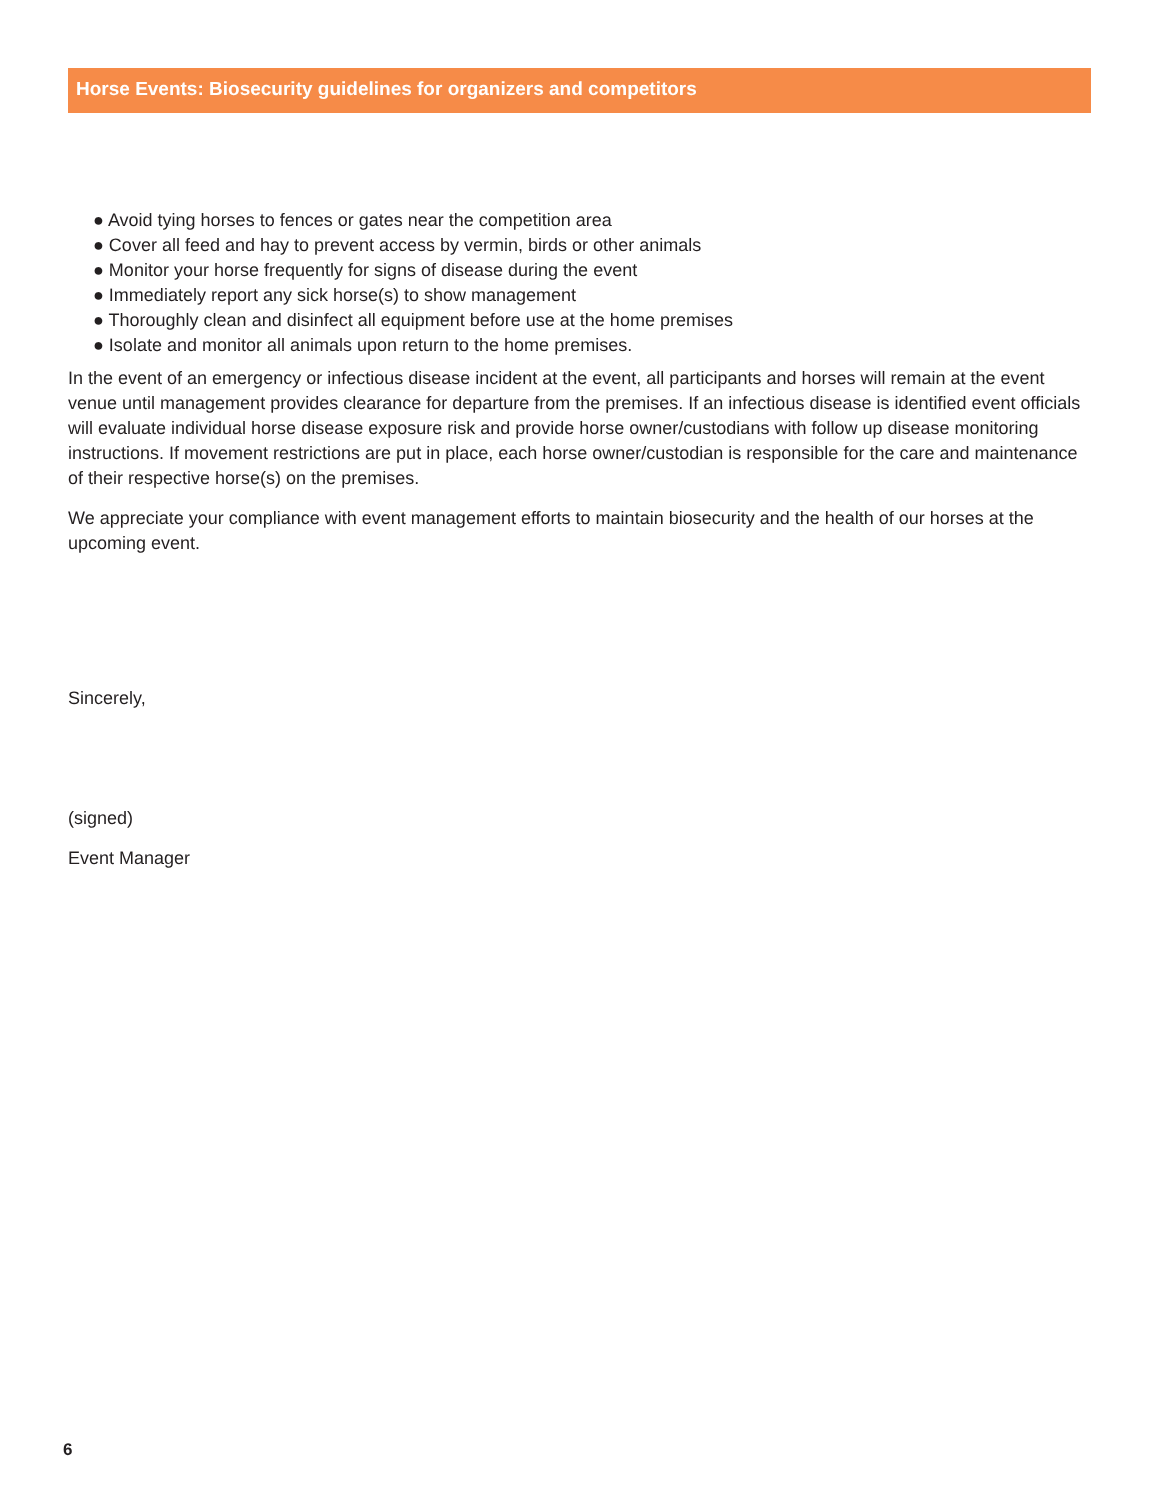Horse Events: Biosecurity guidelines for organizers and competitors
● Avoid tying horses to fences or gates near the competition area
● Cover all feed and hay to prevent access by vermin, birds or other animals
● Monitor your horse frequently for signs of disease during the event
● Immediately report any sick horse(s) to show management
● Thoroughly clean and disinfect all equipment before use at the home premises
● Isolate and monitor all animals upon return to the home premises.
In the event of an emergency or infectious disease incident at the event, all participants and horses will remain at the event venue until management provides clearance for departure from the premises. If an infectious disease is identified event officials will evaluate individual horse disease exposure risk and provide horse owner/custodians with follow up disease monitoring instructions. If movement restrictions are put in place, each horse owner/custodian is responsible for the care and maintenance of their respective horse(s) on the premises.
We appreciate your compliance with event management efforts to maintain biosecurity and the health of our horses at the upcoming event.
Sincerely,
(signed)
Event Manager
6